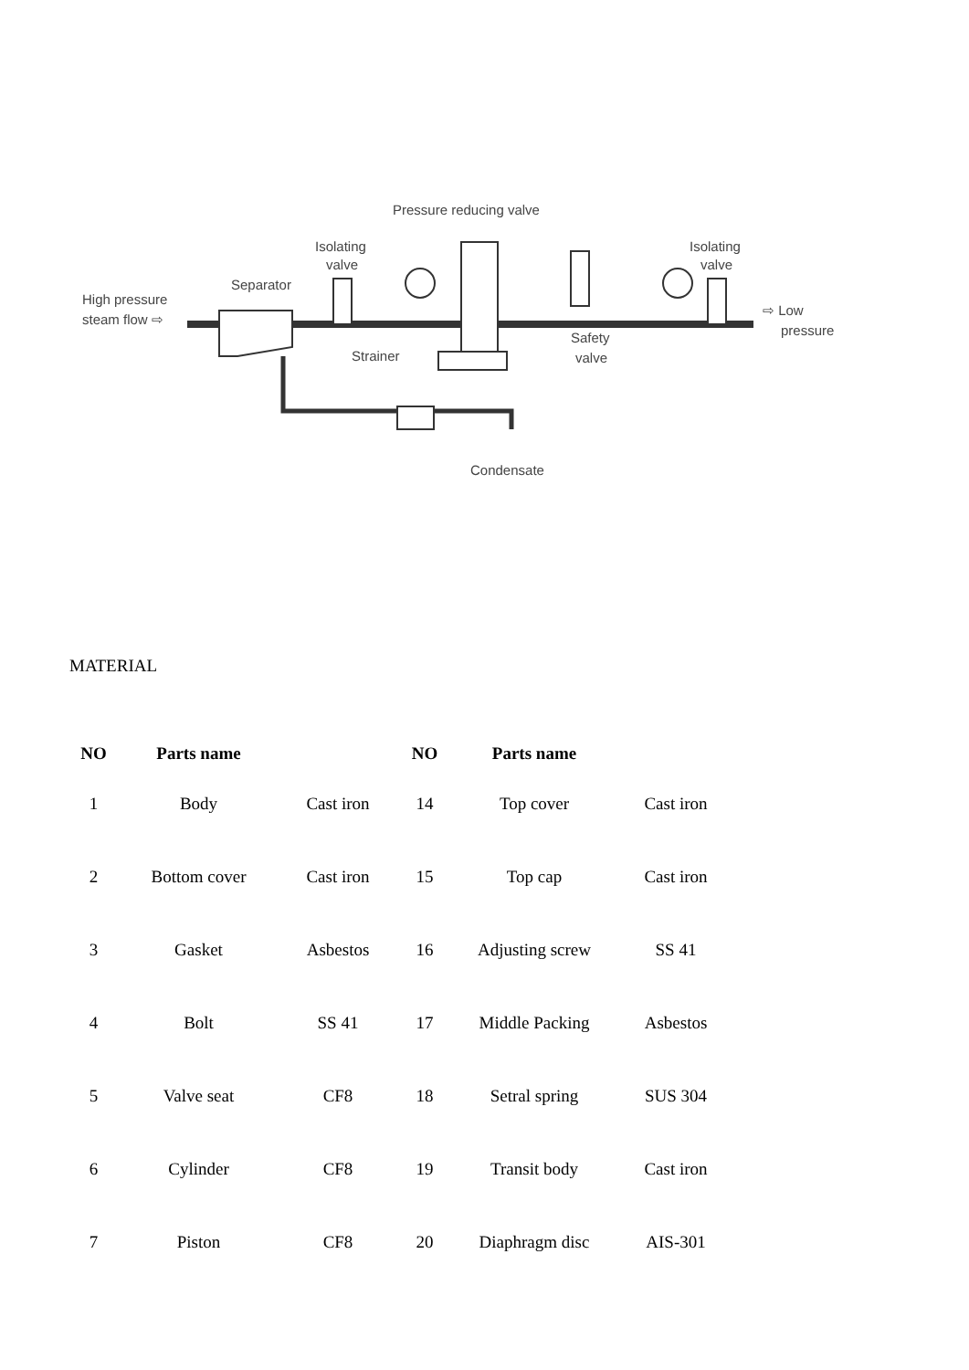Pressure reducing valve
Isolating
valve
Isolating
valve
Separator
High pressure
steam flow ⇨
⇨ Low
pressure
Strainer
Safety
valve
Condensate
MATERIAL
| NO | Parts name | | NO | Parts name | |
| --- | --- | --- | --- | --- | --- |
| 1 | Body | Cast iron | 14 | Top cover | Cast iron |
| 2 | Bottom cover | Cast iron | 15 | Top cap | Cast iron |
| 3 | Gasket | Asbestos | 16 | Adjusting screw | SS 41 |
| 4 | Bolt | SS 41 | 17 | Middle Packing | Asbestos |
| 5 | Valve seat | CF8 | 18 | Setral spring | SUS 304 |
| 6 | Cylinder | CF8 | 19 | Transit body | Cast iron |
| 7 | Piston | CF8 | 20 | Diaphragm disc | AIS-301 |